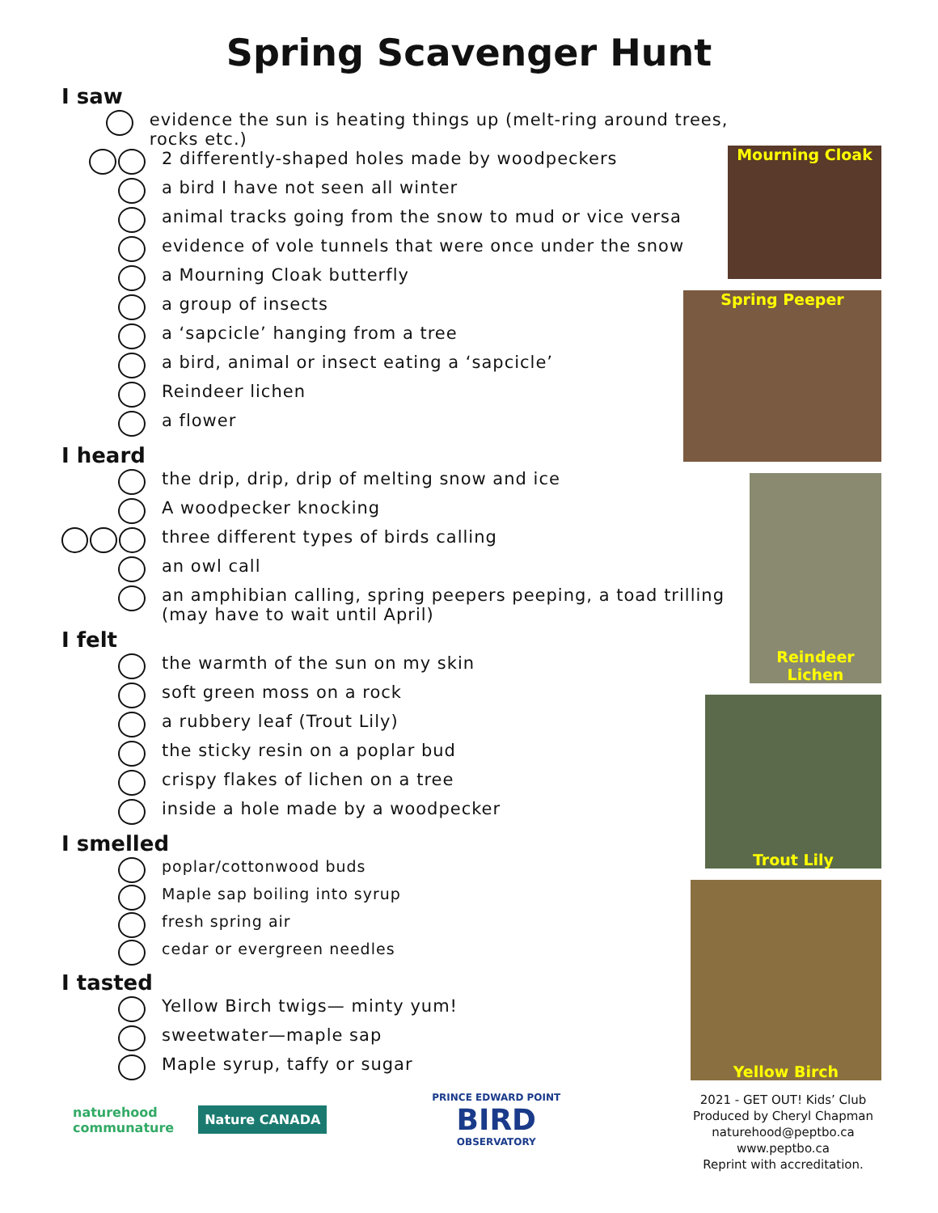Spring Scavenger Hunt
I saw
evidence the sun is heating things up (melt-ring around trees, rocks etc.)
2 differently-shaped holes made by woodpeckers
a bird I have not seen all winter
animal tracks going from the snow to mud or vice versa
evidence of vole tunnels that were once under the snow
a Mourning Cloak butterfly
a group of insects
a ‘sapcicle’ hanging from a tree
a bird, animal or insect eating a ‘sapcicle’
Reindeer lichen
a flower
I heard
the drip, drip, drip of melting snow and ice
A woodpecker knocking
three different types of birds calling
an owl call
an amphibian calling, spring peepers peeping, a toad trilling
(may have to wait until April)
I felt
the warmth of the sun on my skin
soft green moss on a rock
a rubbery leaf (Trout Lily)
the sticky resin on a poplar bud
crispy flakes of lichen on a tree
inside a hole made by a woodpecker
I smelled
poplar/cottonwood buds
Maple sap boiling into syrup
fresh spring air
cedar or evergreen needles
I tasted
Yellow Birch twigs— minty yum!
sweetwater—maple sap
Maple syrup, taffy or sugar
Mourning Cloak
Spring Peeper
Reindeer Lichen
Trout Lily
Yellow Birch
naturehood
communature
Nature CANADA
PRINCE EDWARD POINT
BIRD
OBSERVATORY
2021 - GET OUT! Kids’ Club
Produced by Cheryl Chapman
naturehood@peptbo.ca
www.peptbo.ca
Reprint with accreditation.